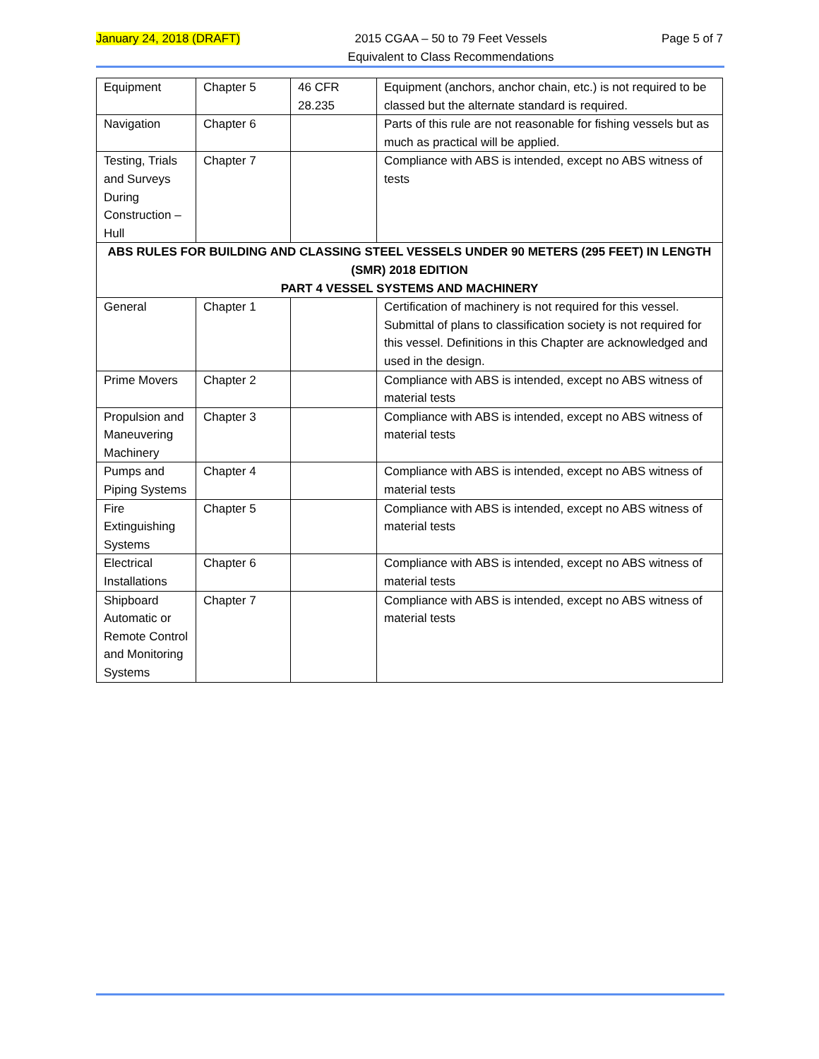January 24, 2018 (DRAFT) 2015 CGAA – 50 to 79 Feet Vessels
Equivalent to Class Recommendations
Page 5 of 7
| Equipment | Chapter 5 | 46 CFR 28.235 | Equipment (anchors, anchor chain, etc.) is not required to be classed but the alternate standard is required. |
| Navigation | Chapter 6 | | Parts of this rule are not reasonable for fishing vessels but as much as practical will be applied. |
| Testing, Trials and Surveys During Construction – Hull | Chapter 7 | | Compliance with ABS is intended, except no ABS witness of tests |
| ABS RULES FOR BUILDING AND CLASSING STEEL VESSELS UNDER 90 METERS (295 FEET) IN LENGTH (SMR) 2018 EDITION PART 4 VESSEL SYSTEMS AND MACHINERY | | | |
| General | Chapter 1 | | Certification of machinery is not required for this vessel. Submittal of plans to classification society is not required for this vessel. Definitions in this Chapter are acknowledged and used in the design. |
| Prime Movers | Chapter 2 | | Compliance with ABS is intended, except no ABS witness of material tests |
| Propulsion and Maneuvering Machinery | Chapter 3 | | Compliance with ABS is intended, except no ABS witness of material tests |
| Pumps and Piping Systems | Chapter 4 | | Compliance with ABS is intended, except no ABS witness of material tests |
| Fire Extinguishing Systems | Chapter 5 | | Compliance with ABS is intended, except no ABS witness of material tests |
| Electrical Installations | Chapter 6 | | Compliance with ABS is intended, except no ABS witness of material tests |
| Shipboard Automatic or Remote Control and Monitoring Systems | Chapter 7 | | Compliance with ABS is intended, except no ABS witness of material tests |